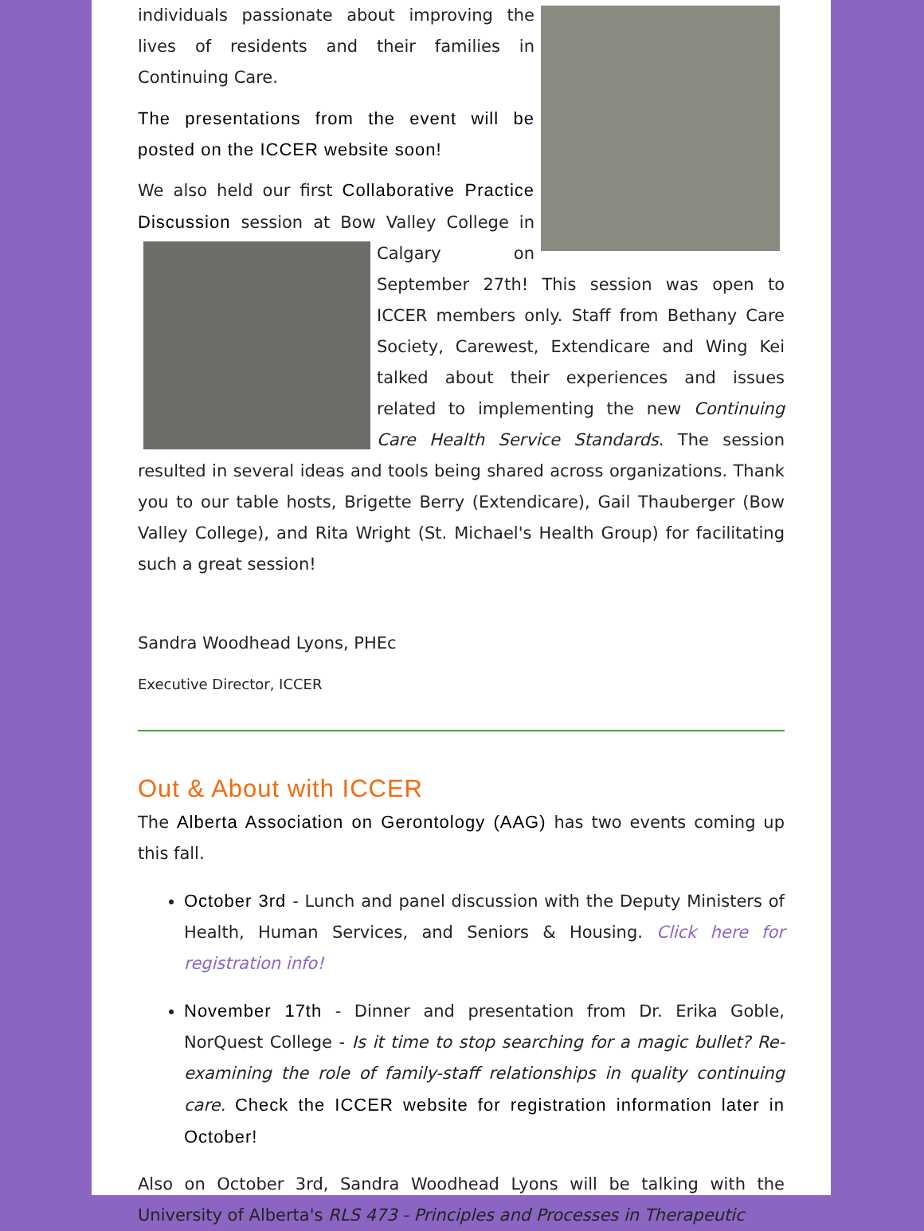individuals passionate about improving the lives of residents and their families in Continuing Care.
The presentations from the event will be posted on the ICCER website soon!
We also held our first Collaborative Practice Discussion session at Bow Valley College in Calgary on September 27th! This session was open to ICCER members only. Staff from Bethany Care Society, Carewest, Extendicare and Wing Kei talked about their experiences and issues related to implementing the new Continuing Care Health Service Standards. The session resulted in several ideas and tools being shared across organizations. Thank you to our table hosts, Brigette Berry (Extendicare), Gail Thauberger (Bow Valley College), and Rita Wright (St. Michael's Health Group) for facilitating such a great session!
Sandra Woodhead Lyons, PHEc
Executive Director, ICCER
Out & About with ICCER
The Alberta Association on Gerontology (AAG) has two events coming up this fall.
October 3rd - Lunch and panel discussion with the Deputy Ministers of Health, Human Services, and Seniors & Housing. Click here for registration info!
November 17th - Dinner and presentation from Dr. Erika Goble, NorQuest College - Is it time to stop searching for a magic bullet? Re-examining the role of family-staff relationships in quality continuing care. Check the ICCER website for registration information later in October!
Also on October 3rd, Sandra Woodhead Lyons will be talking with the University of Alberta's RLS 473 - Principles and Processes in Therapeutic